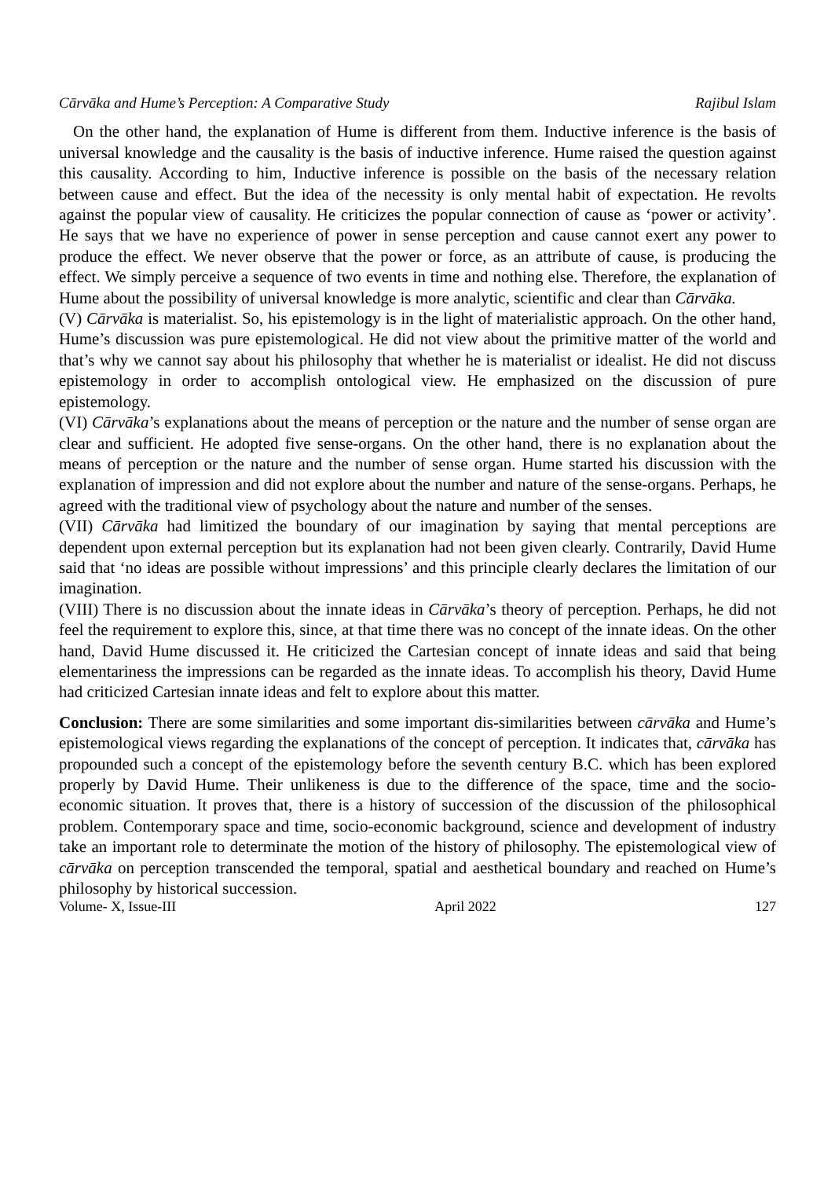Cārvāka and Hume’s Perception: A Comparative Study Rajibul Islam
On the other hand, the explanation of Hume is different from them. Inductive inference is the basis of universal knowledge and the causality is the basis of inductive inference. Hume raised the question against this causality. According to him, Inductive inference is possible on the basis of the necessary relation between cause and effect. But the idea of the necessity is only mental habit of expectation. He revolts against the popular view of causality. He criticizes the popular connection of cause as ‘power or activity’. He says that we have no experience of power in sense perception and cause cannot exert any power to produce the effect. We never observe that the power or force, as an attribute of cause, is producing the effect. We simply perceive a sequence of two events in time and nothing else. Therefore, the explanation of Hume about the possibility of universal knowledge is more analytic, scientific and clear than Cārvāka.
(V) Cārvāka is materialist. So, his epistemology is in the light of materialistic approach. On the other hand, Hume’s discussion was pure epistemological. He did not view about the primitive matter of the world and that’s why we cannot say about his philosophy that whether he is materialist or idealist. He did not discuss epistemology in order to accomplish ontological view. He emphasized on the discussion of pure epistemology.
(VI) Cārvāka’s explanations about the means of perception or the nature and the number of sense organ are clear and sufficient. He adopted five sense-organs. On the other hand, there is no explanation about the means of perception or the nature and the number of sense organ. Hume started his discussion with the explanation of impression and did not explore about the number and nature of the sense-organs. Perhaps, he agreed with the traditional view of psychology about the nature and number of the senses.
(VII) Cārvāka had limitized the boundary of our imagination by saying that mental perceptions are dependent upon external perception but its explanation had not been given clearly. Contrarily, David Hume said that ‘no ideas are possible without impressions’ and this principle clearly declares the limitation of our imagination.
(VIII) There is no discussion about the innate ideas in Cārvāka’s theory of perception. Perhaps, he did not feel the requirement to explore this, since, at that time there was no concept of the innate ideas. On the other hand, David Hume discussed it. He criticized the Cartesian concept of innate ideas and said that being elementariness the impressions can be regarded as the innate ideas. To accomplish his theory, David Hume had criticized Cartesian innate ideas and felt to explore about this matter.
Conclusion: There are some similarities and some important dis-similarities between cārvāka and Hume’s epistemological views regarding the explanations of the concept of perception. It indicates that, cārvāka has propounded such a concept of the epistemology before the seventh century B.C. which has been explored properly by David Hume. Their unlikeness is due to the difference of the space, time and the socio-economic situation. It proves that, there is a history of succession of the discussion of the philosophical problem. Contemporary space and time, socio-economic background, science and development of industry take an important role to determinate the motion of the history of philosophy. The epistemological view of cārvāka on perception transcended the temporal, spatial and aesthetical boundary and reached on Hume’s philosophy by historical succession.
Volume- X, Issue-III April 2022 127